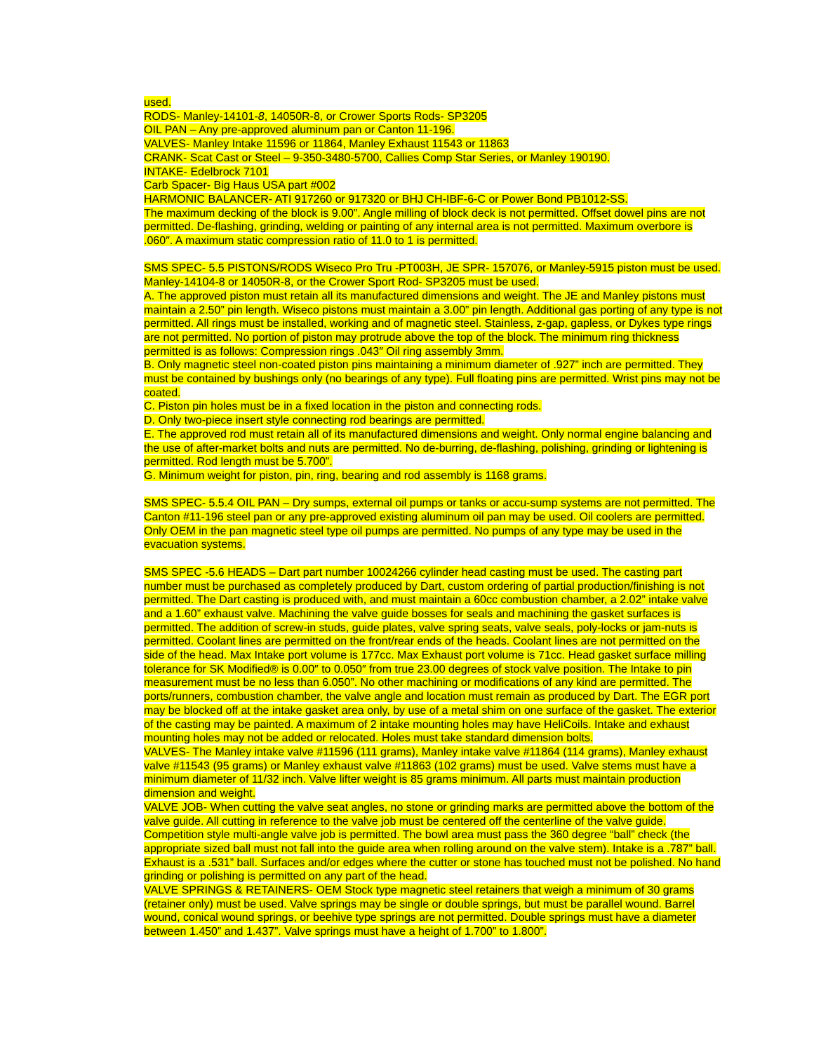used.
RODS- Manley-14101-8, 14050R-8, or Crower Sports Rods- SP3205
OIL PAN – Any pre-approved aluminum pan or Canton 11-196.
VALVES- Manley Intake 11596 or 11864, Manley Exhaust 11543 or 11863
CRANK- Scat Cast or Steel – 9-350-3480-5700, Callies Comp Star Series, or Manley 190190.
INTAKE- Edelbrock 7101
Carb Spacer- Big Haus USA part #002
HARMONIC BALANCER- ATI 917260 or 917320 or BHJ CH-IBF-6-C or Power Bond PB1012-SS.
The maximum decking of the block is 9.00”. Angle milling of block deck is not permitted. Offset dowel pins are not permitted. De-flashing, grinding, welding or painting of any internal area is not permitted. Maximum overbore is .060″. A maximum static compression ratio of 11.0 to 1 is permitted.
SMS SPEC- 5.5 PISTONS/RODS Wiseco Pro Tru -PT003H, JE SPR- 157076, or Manley-5915 piston must be used. Manley-14104-8 or 14050R-8, or the Crower Sport Rod- SP3205 must be used.
A. The approved piston must retain all its manufactured dimensions and weight. The JE and Manley pistons must maintain a 2.50” pin length. Wiseco pistons must maintain a 3.00” pin length. Additional gas porting of any type is not permitted. All rings must be installed, working and of magnetic steel. Stainless, z-gap, gapless, or Dykes type rings are not permitted. No portion of piston may protrude above the top of the block. The minimum ring thickness permitted is as follows: Compression rings .043″ Oil ring assembly 3mm.
B. Only magnetic steel non-coated piston pins maintaining a minimum diameter of .927” inch are permitted. They must be contained by bushings only (no bearings of any type). Full floating pins are permitted. Wrist pins may not be coated.
C. Piston pin holes must be in a fixed location in the piston and connecting rods.
D. Only two-piece insert style connecting rod bearings are permitted.
E. The approved rod must retain all of its manufactured dimensions and weight. Only normal engine balancing and the use of after-market bolts and nuts are permitted. No de-burring, de-flashing, polishing, grinding or lightening is permitted. Rod length must be 5.700”.
G. Minimum weight for piston, pin, ring, bearing and rod assembly is 1168 grams.
SMS SPEC- 5.5.4 OIL PAN – Dry sumps, external oil pumps or tanks or accu-sump systems are not permitted. The Canton #11-196 steel pan or any pre-approved existing aluminum oil pan may be used. Oil coolers are permitted. Only OEM in the pan magnetic steel type oil pumps are permitted. No pumps of any type may be used in the evacuation systems.
SMS SPEC -5.6 HEADS – Dart part number 10024266 cylinder head casting must be used. The casting part number must be purchased as completely produced by Dart, custom ordering of partial production/finishing is not permitted. The Dart casting is produced with, and must maintain a 60cc combustion chamber, a 2.02” intake valve and a 1.60” exhaust valve. Machining the valve guide bosses for seals and machining the gasket surfaces is permitted. The addition of screw-in studs, guide plates, valve spring seats, valve seals, poly-locks or jam-nuts is permitted. Coolant lines are permitted on the front/rear ends of the heads. Coolant lines are not permitted on the side of the head. Max Intake port volume is 177cc. Max Exhaust port volume is 71cc. Head gasket surface milling tolerance for SK Modified® is 0.00″ to 0.050″ from true 23.00 degrees of stock valve position. The Intake to pin measurement must be no less than 6.050”. No other machining or modifications of any kind are permitted. The ports/runners, combustion chamber, the valve angle and location must remain as produced by Dart. The EGR port may be blocked off at the intake gasket area only, by use of a metal shim on one surface of the gasket. The exterior of the casting may be painted. A maximum of 2 intake mounting holes may have HeliCoils. Intake and exhaust mounting holes may not be added or relocated. Holes must take standard dimension bolts.
VALVES- The Manley intake valve #11596 (111 grams), Manley intake valve #11864 (114 grams), Manley exhaust valve #11543 (95 grams) or Manley exhaust valve #11863 (102 grams) must be used. Valve stems must have a minimum diameter of 11/32 inch. Valve lifter weight is 85 grams minimum. All parts must maintain production dimension and weight.
VALVE JOB- When cutting the valve seat angles, no stone or grinding marks are permitted above the bottom of the valve guide. All cutting in reference to the valve job must be centered off the centerline of the valve guide. Competition style multi-angle valve job is permitted. The bowl area must pass the 360 degree “ball” check (the appropriate sized ball must not fall into the guide area when rolling around on the valve stem). Intake is a .787” ball. Exhaust is a .531” ball. Surfaces and/or edges where the cutter or stone has touched must not be polished. No hand grinding or polishing is permitted on any part of the head.
VALVE SPRINGS & RETAINERS- OEM Stock type magnetic steel retainers that weigh a minimum of 30 grams (retainer only) must be used. Valve springs may be single or double springs, but must be parallel wound. Barrel wound, conical wound springs, or beehive type springs are not permitted. Double springs must have a diameter between 1.450” and 1.437”. Valve springs must have a height of 1.700” to 1.800”.